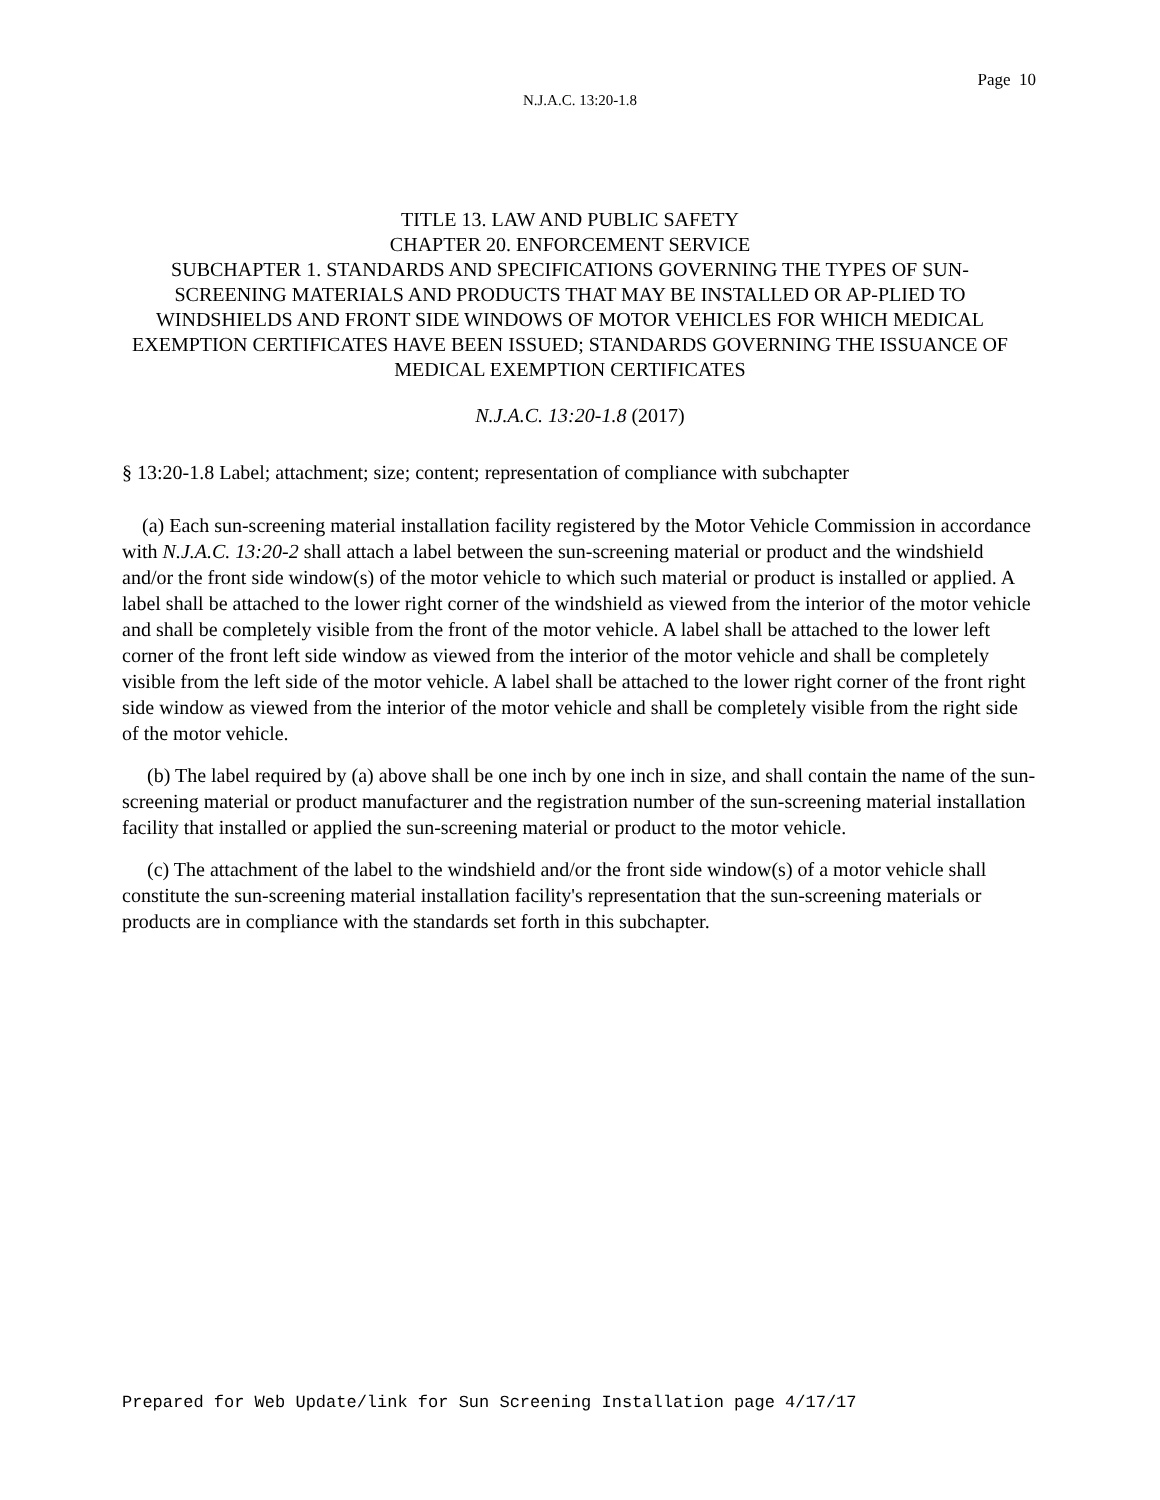Page 10
N.J.A.C. 13:20-1.8
TITLE 13. LAW AND PUBLIC SAFETY
CHAPTER 20. ENFORCEMENT SERVICE
SUBCHAPTER 1. STANDARDS AND SPECIFICATIONS GOVERNING THE TYPES OF SUN-SCREENING MATERIALS AND PRODUCTS THAT MAY BE INSTALLED OR AP-PLIED TO WINDSHIELDS AND FRONT SIDE WINDOWS OF MOTOR VEHICLES FOR WHICH MEDICAL EXEMPTION CERTIFICATES HAVE BEEN ISSUED; STANDARDS GOVERNING THE ISSUANCE OF MEDICAL EXEMPTION CERTIFICATES
N.J.A.C. 13:20-1.8 (2017)
§ 13:20-1.8 Label; attachment; size; content; representation of compliance with subchapter
(a) Each sun-screening material installation facility registered by the Motor Vehicle Commission in accordance with N.J.A.C. 13:20-2 shall attach a label between the sun-screening material or product and the windshield and/or the front side window(s) of the motor vehicle to which such material or product is installed or applied. A label shall be attached to the lower right corner of the windshield as viewed from the interior of the motor vehicle and shall be completely visible from the front of the motor vehicle. A label shall be attached to the lower left corner of the front left side window as viewed from the interior of the motor vehicle and shall be completely visible from the left side of the motor vehicle. A label shall be attached to the lower right corner of the front right side window as viewed from the interior of the motor vehicle and shall be completely visible from the right side of the motor vehicle.
(b) The label required by (a) above shall be one inch by one inch in size, and shall contain the name of the sun-screening material or product manufacturer and the registration number of the sun-screening material installation facility that installed or applied the sun-screening material or product to the motor vehicle.
(c) The attachment of the label to the windshield and/or the front side window(s) of a motor vehicle shall constitute the sun-screening material installation facility's representation that the sun-screening materials or products are in compliance with the standards set forth in this subchapter.
Prepared for Web Update/link for Sun Screening Installation page 4/17/17